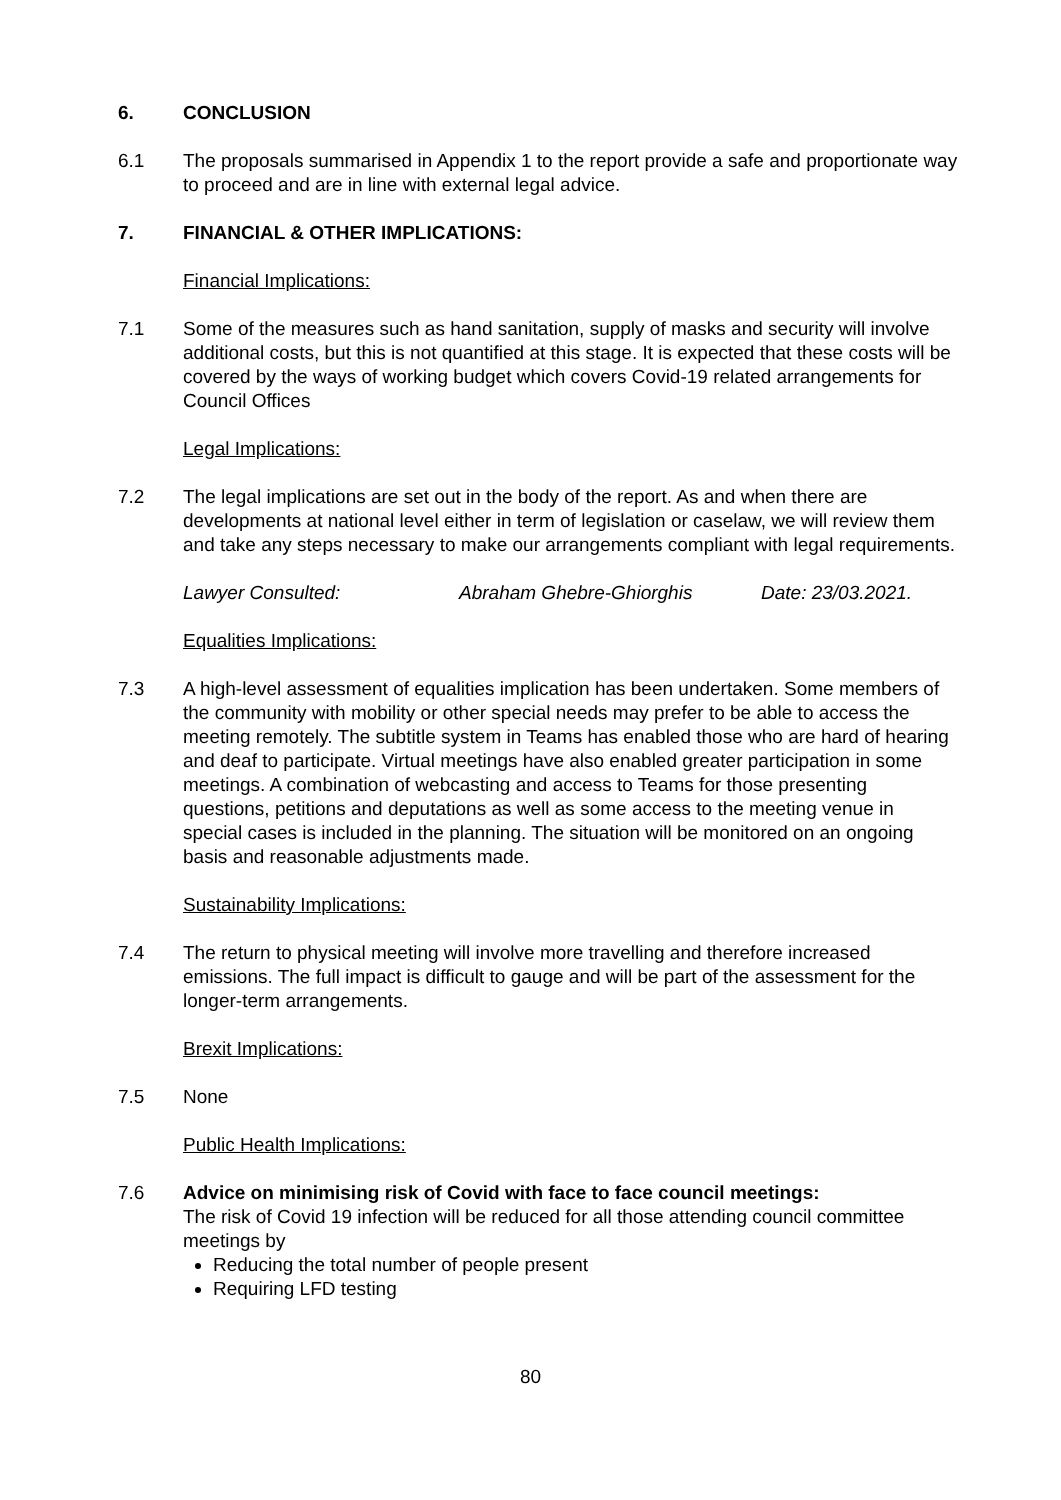6. CONCLUSION
6.1 The proposals summarised in Appendix 1 to the report provide a safe and proportionate way to proceed and are in line with external legal advice.
7. FINANCIAL & OTHER IMPLICATIONS:
Financial Implications:
7.1 Some of the measures such as hand sanitation, supply of masks and security will involve additional costs, but this is not quantified at this stage. It is expected that these costs will be covered by the ways of working budget which covers Covid-19 related arrangements for Council Offices
Legal Implications:
7.2 The legal implications are set out in the body of the report. As and when there are developments at national level either in term of legislation or caselaw, we will review them and take any steps necessary to make our arrangements compliant with legal requirements.
Lawyer Consulted: Abraham Ghebre-Ghiorghis Date: 23/03.2021.
Equalities Implications:
7.3 A high-level assessment of equalities implication has been undertaken. Some members of the community with mobility or other special needs may prefer to be able to access the meeting remotely. The subtitle system in Teams has enabled those who are hard of hearing and deaf to participate. Virtual meetings have also enabled greater participation in some meetings. A combination of webcasting and access to Teams for those presenting questions, petitions and deputations as well as some access to the meeting venue in special cases is included in the planning. The situation will be monitored on an ongoing basis and reasonable adjustments made.
Sustainability Implications:
7.4 The return to physical meeting will involve more travelling and therefore increased emissions. The full impact is difficult to gauge and will be part of the assessment for the longer-term arrangements.
Brexit Implications:
7.5 None
Public Health Implications:
7.6 Advice on minimising risk of Covid with face to face council meetings:
The risk of Covid 19 infection will be reduced for all those attending council committee meetings by
Reducing the total number of people present
Requiring LFD testing
80